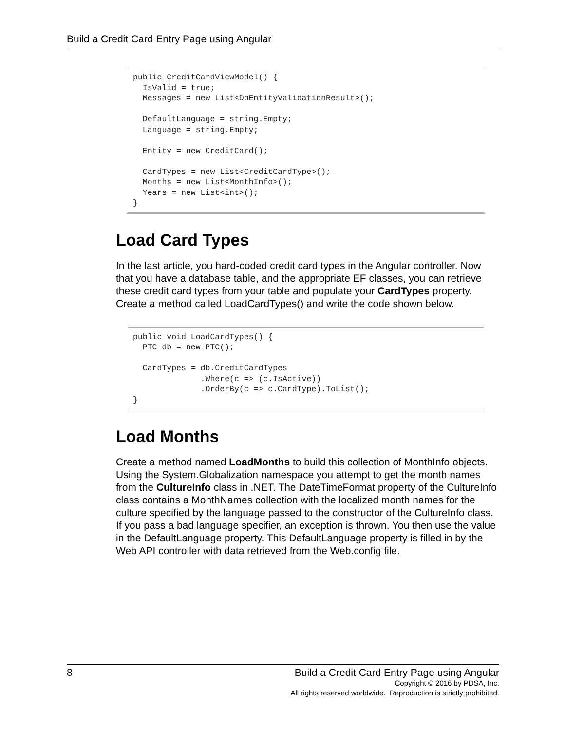Build a Credit Card Entry Page using Angular
public CreditCardViewModel() {
  IsValid = true;
  Messages = new List<DbEntityValidationResult>();

  DefaultLanguage = string.Empty;
  Language = string.Empty;

  Entity = new CreditCard();

  CardTypes = new List<CreditCardType>();
  Months = new List<MonthInfo>();
  Years = new List<int>();
}
Load Card Types
In the last article, you hard-coded credit card types in the Angular controller. Now that you have a database table, and the appropriate EF classes, you can retrieve these credit card types from your table and populate your CardTypes property. Create a method called LoadCardTypes() and write the code shown below.
public void LoadCardTypes() {
  PTC db = new PTC();

  CardTypes = db.CreditCardTypes
              .Where(c => (c.IsActive))
              .OrderBy(c => c.CardType).ToList();
}
Load Months
Create a method named LoadMonths to build this collection of MonthInfo objects. Using the System.Globalization namespace you attempt to get the month names from the CultureInfo class in .NET. The DateTimeFormat property of the CultureInfo class contains a MonthNames collection with the localized month names for the culture specified by the language passed to the constructor of the CultureInfo class. If you pass a bad language specifier, an exception is thrown. You then use the value in the DefaultLanguage property. This DefaultLanguage property is filled in by the Web API controller with data retrieved from the Web.config file.
8 Build a Credit Card Entry Page using Angular
Copyright © 2016 by PDSA, Inc.
All rights reserved worldwide. Reproduction is strictly prohibited.